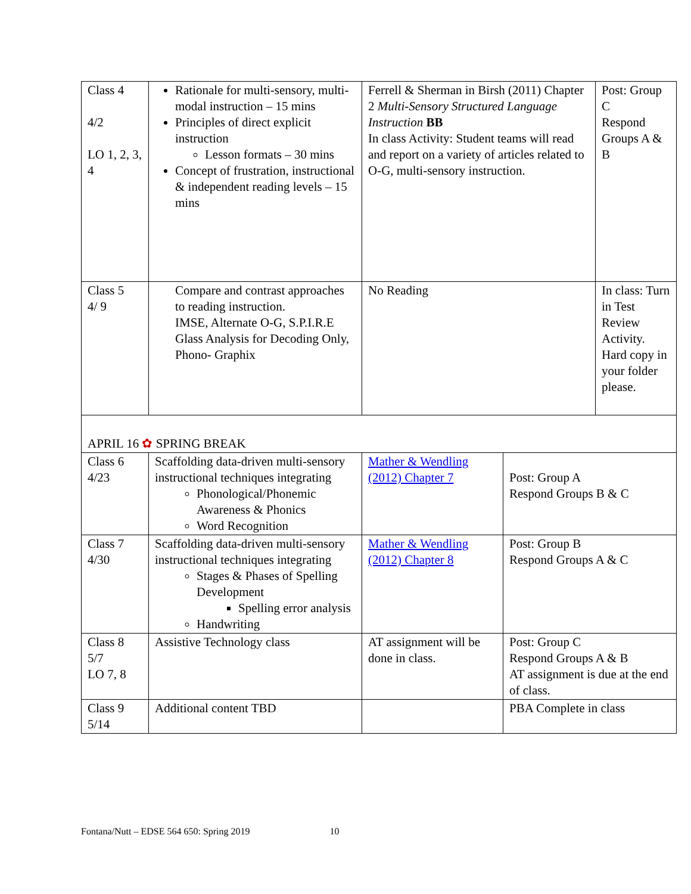| Class 4 4/2 LO 1, 2, 3, 4 | Rationale for multi-sensory, multi-modal instruction – 15 mins Principles of direct explicit instruction Lesson formats – 30 mins Concept of frustration, instructional & independent reading levels – 15 mins | Ferrell & Sherman in Birsh (2011) Chapter 2 Multi-Sensory Structured Language Instruction BB In class Activity: Student teams will read and report on a variety of articles related to O-G, multi-sensory instruction. | | Post: Group C Respond Groups A & B |
| Class 5 4/ 9 | Compare and contrast approaches to reading instruction. IMSE, Alternate O-G, S.P.I.R.E Glass Analysis for Decoding Only, Phono- Graphix | No Reading | | In class: Turn in Test Review Activity. Hard copy in your folder please. |
| APRIL 16 ✿ SPRING BREAK | | | | |
| Class 6 4/23 | Scaffolding data-driven multi-sensory instructional techniques integrating Phonological/Phonemic Awareness & Phonics Word Recognition | Mather & Wendling (2012) Chapter 7 | Post: Group A Respond Groups B & C | |
| Class 7 4/30 | Scaffolding data-driven multi-sensory instructional techniques integrating Stages & Phases of Spelling Development Spelling error analysis Handwriting | Mather & Wendling (2012) Chapter 8 | Post: Group B Respond Groups A & C | |
| Class 8 5/7 LO 7, 8 | Assistive Technology class | AT assignment will be done in class. | Post: Group C Respond Groups A & B AT assignment is due at the end of class. | |
| Class 9 5/14 | Additional content TBD | | PBA Complete in class | |
Fontana/Nutt – EDSE 564 650: Spring 2019 10